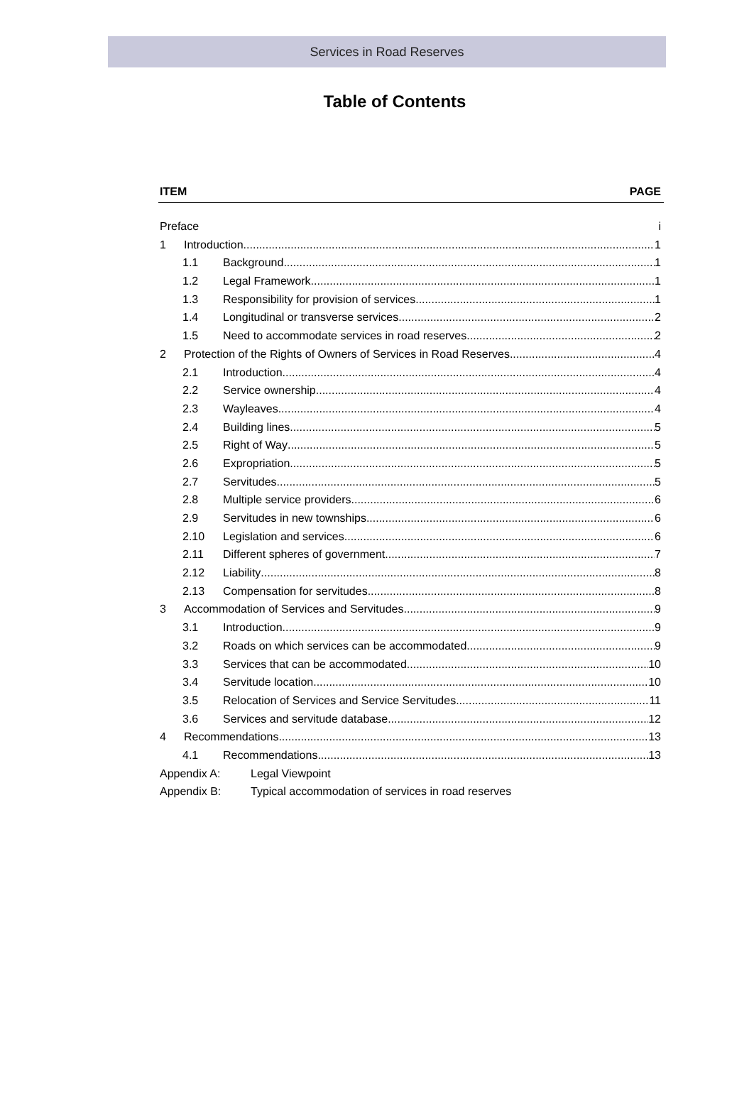Services in Road Reserves
Table of Contents
ITEM PAGE
Preface i
1 Introduction 1
1.1 Background 1
1.2 Legal Framework 1
1.3 Responsibility for provision of services 1
1.4 Longitudinal or transverse services 2
1.5 Need to accommodate services in road reserves 2
2 Protection of the Rights of Owners of Services in Road Reserves 4
2.1 Introduction 4
2.2 Service ownership 4
2.3 Wayleaves 4
2.4 Building lines 5
2.5 Right of Way 5
2.6 Expropriation 5
2.7 Servitudes 5
2.8 Multiple service providers 6
2.9 Servitudes in new townships 6
2.10 Legislation and services 6
2.11 Different spheres of government 7
2.12 Liability 8
2.13 Compensation for servitudes 8
3 Accommodation of Services and Servitudes 9
3.1 Introduction 9
3.2 Roads on which services can be accommodated 9
3.3 Services that can be accommodated 10
3.4 Servitude location 10
3.5 Relocation of Services and Service Servitudes 11
3.6 Services and servitude database 12
4 Recommendations 13
4.1 Recommendations 13
Appendix A: Legal Viewpoint
Appendix B: Typical accommodation of services in road reserves